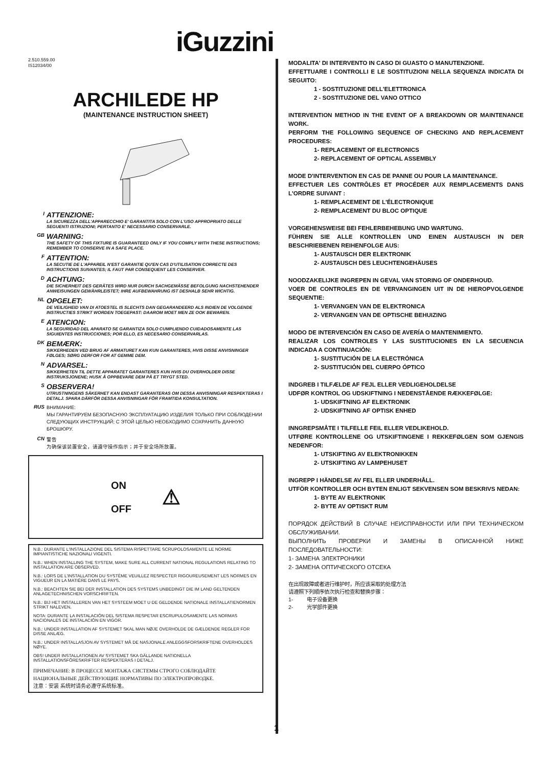iGuzzini
2.510.559.00
IS12034/00
ARCHILEDE HP
(MAINTENANCE INSTRUCTION SHEET)
I
ATTENZIONE:
LA SICUREZZA DELL'APPARECCHIO E' GARANTITA SOLO CON L'USO APPROPRIATO DELLE SEGUENTI ISTRUZIONI; PERTANTO E' NECESSARIO CONSERVARLE.
GB
WARNING:
THE SAFETY OF THIS FIXTURE IS GUARANTEED ONLY IF YOU COMPLY WITH THESE INSTRUCTIONS; REMEMBER TO CONSERVE IN A SAFE PLACE.
F
ATTENTION:
LA SECUTIE DE L'APPAREIL N'EST GARANTIE QU'EN CAS D'UTILISATION CORRECTE DES INSTRUCTIONS SUIVANTES; IL FAUT PAR CONSEQUENT LES CONSERVER.
D
ACHTUNG:
DIE SICHERHEIT DES GERÄTES WIRD NUR DURCH SACHGEMÄSSE BEFOLGUNG NACHSTEHENDER ANWEISUNGEN GEWÄHRLEISTET; IHRE AUFBEWAHRUNG IST DESHALB SEHR WICHTIG.
NL
OPGELET:
DE VEILIGHEID VAN DI ATOESTEL IS SLECHTS DAN GEGARANDEERD ALS INDIEN DE VOLGENDE INSTRUCTIES STRIKT WORDEN TOEGEPAST: DAAROM MOET MEN ZE OOK BEWAREN.
E
ATENCION:
LA SEGURIDAD DEL APARATO SE GARANTIZA SOLO CUMPLIENDO CUIDADOSAMENTE LAS SIGUIENTES INSTRUCCIONES; POR ELLO, ES NECESARIO CONSERVARLAS.
DK
BEMÆRK:
SIKKERHEDEN VED BRUG AF ARMATURET KAN KUN GARANTERES, HVIS DISSE ANVISNINGER FØLGES; SØRG DERFOR FOR AT GEMME DEM.
N
ADVARSEL:
SIKKERHETEN TIL DETTE APPARATET GARANTERES KUN HVIS DU OVERHOLDER DISSE INSTRUKSJONENE; HUSK Å OPPBEVARE DEM PÅ ET TRYGT STED.
S
OBSERVERA!
UTRUSTNINGENS SÄKERHET KAN ENDAST GARANTERAS OM DESSA ANVISNINGAR RESPEKTERAS I DETALJ. SPARA DÄRFÖR DESSA ANVISNINGAR FÖR FRAMTIDA KONSULTATION.
RUS
ВНИМАНИЕ:
МЫ ГАРАНТИРУЕМ БЕЗОПАСНУЮ ЭКСПЛУАТАЦИЮ ИЗДЕЛИЯ ТОЛЬКО ПРИ СОБЛЮДЕНИИ СЛЕДУЮЩИХ ИНСТРУКЦИЙ; С ЭТОЙ ЦЕЛЬЮ НЕОБХОДИМО СОХРАНИТЬ ДАННУЮ БРОШЮРУ.
CN 警告
为确保该装置安全，请遵守操作指示；并于安全场所放置。
ON
OFF
⚠
N.B.: DURANTE L'INSTALLAZIONE DEL SISTEMA RISPETTARE SCRUPOLOSAMENTE LE NORME IMPIANTISTICHE NAZIONALI VIGENTI.
N.B.: WHEN INSTALLING THE SYSTEM, MAKE SURE ALL CURRENT NATIONAL REGULATIONS RELATING TO INSTALLATION ARE OBSERVED.
N.B.: LORS DE L'INSTALLATION DU SYSTÈME VEUILLEZ RESPECTER RIGOUREUSEMENT LES NORMES EN VIGUEUR EN LA MATIÈRE DANS LE PAYS.
N.B.: BEACHTEN SIE BEI DER INSTALLATION DES SYSTEMS UNBEDINGT DIE IM LAND GELTENDEN ANLAGETECHNISCHEN VORSCHRIFTEN.
N.B.: BIJ HET INSTALLEREN VAN HET SYSTEEM MOET U DE GELDENDE NATIONALE INSTALLATIENORMEN STRIKT NALEVEN.
NOTA: DURANTE LA INSTALACIÓN DEL SISTEMA RESPETAR ESCRUPULOSAMENTE LAS NORMAS NACIONALES DE INSTALACIÓN EN VIGOR.
N.B.: UNDER INSTALLATION AF SYSTEMET SKAL MAN NØJE OVERHOLDE DE GÆLDENDE REGLER FOR DISSE ANLÆG.
N.B.: UNDER INSTALLASJON AV SYSTEMET MÅ DE NASJONALE ANLEGGSFORSKRIFTENE OVERHOLDES NØYE.
OBS! UNDER INSTALLATIONEN AV SYSTEMET SKA GÄLLANDE NATIONELLA INSTALLATIONSFÖRESKRIFTER RESPEKTERAS I DETALJ.
ПРИМЕЧАНИЕ: В ПРОЦЕССЕ МОНТАЖА СИСТЕМЫ СТРОГО СОБЛЮДАЙТЕ НАЦИОНАЛЬНЫЕ ДЕЙСТВУЮЩИЕ НОРМАТИВЫ ПО ЭЛЕКТРОПРОВОДКЕ.
注意：安装 系统时请务必遵守系统标准。
MODALITA' DI INTERVENTO IN CASO DI GUASTO O MANUTENZIONE.
EFFETTUARE I CONTROLLI E LE SOSTITUZIONI NELLA SEQUENZA INDICATA DI SEGUITO:
1 - SOSTITUZIONE DELL'ELETTRONICA
2 - SOSTITUZIONE DEL VANO OTTICO
INTERVENTION METHOD IN THE EVENT OF A BREAKDOWN OR MAINTENANCE WORK.
PERFORM THE FOLLOWING SEQUENCE OF CHECKING AND REPLACEMENT PROCEDURES:
1- REPLACEMENT OF ELECTRONICS
2- REPLACEMENT OF OPTICAL ASSEMBLY
MODE D'INTERVENTION EN CAS DE PANNE OU POUR LA MAINTENANCE.
EFFECTUER LES CONTRÔLES ET PROCÉDER AUX REMPLACEMENTS DANS L'ORDRE SUIVANT :
1- REMPLACEMENT DE L'ÉLECTRONIQUE
2- REMPLACEMENT DU BLOC OPTIQUE
VORGEHENSWEISE BEI FEHLERBEHEBUNG UND WARTUNG.
FÜHREN SIE ALLE KONTROLLEN UND EINEN AUSTAUSCH IN DER BESCHRIEBENEN REIHENFOLGE AUS:
1- AUSTAUSCH DER ELEKTRONIK
2- AUSTAUSCH DES LEUCHTENGEHÄUSES
NOODZAKELIJKE INGREPEN IN GEVAL VAN STORING OF ONDERHOUD.
VOER DE CONTROLES EN DE VERVANGINGEN UIT IN DE HIEROPVOLGENDE SEQUENTIE:
1- VERVANGEN VAN DE ELEKTRONICA
2- VERVANGEN VAN DE OPTISCHE BEHUIZING
MODO DE INTERVENCIÓN EN CASO DE AVERÍA O MANTENIMIENTO.
REALIZAR LOS CONTROLES Y LAS SUSTITUCIONES EN LA SECUENCIA INDICADA A CONTINUACIÓN:
1- SUSTITUCIÓN DE LA ELECTRÓNICA
2- SUSTITUCIÓN DEL CUERPO ÓPTICO
INDGREB I TILFÆLDE AF FEJL ELLER VEDLIGEHOLDELSE
UDFØR KONTROL OG UDSKIFTNING I NEDENSTÅENDE RÆKKEFØLGE:
1- UDSKIFTNING AF ELEKTRONIK
2- UDSKIFTNING AF OPTISK ENHED
INNGREPSMÅTE I TILFELLE FEIL ELLER VEDLIKEHOLD.
UTFØRE KONTROLLENE OG UTSKIFTINGENE I REKKEFØLGEN SOM GJENGIS NEDENFOR:
1- UTSKIFTING AV ELEKTRONIKKEN
2- UTSKIFTING AV LAMPEHUSET
INGREPP I HÄNDELSE AV FEL ELLER UNDERHÅLL.
UTFÖR KONTROLLER OCH BYTEN ENLIGT SEKVENSEN SOM BESKRIVS NEDAN:
1- BYTE AV ELEKTRONIK
2- BYTE AV OPTISKT RUM
ПОРЯДОК ДЕЙСТВИЙ В СЛУЧАЕ НЕИСПРАВНОСТИ ИЛИ ПРИ ТЕХНИЧЕСКОМ ОБСЛУЖИВАНИИ.
ВЫПОЛНИТЬ ПРОВЕРКИ И ЗАМЕНЫ В ОПИСАННОЙ НИЖЕ ПОСЛЕДОВАТЕЛЬНОСТИ:
1- ЗАМЕНА ЭЛЕКТРОНИКИ
2- ЗАМЕНА ОПТИЧЕСКОГО ОТСЕКА
在出现故障或者进行维护时，所应该采取的处理方法
请遵照下列顺序依次执行检查和替换步骤：
1- 电子设备更换
2- 光学部件更换
1